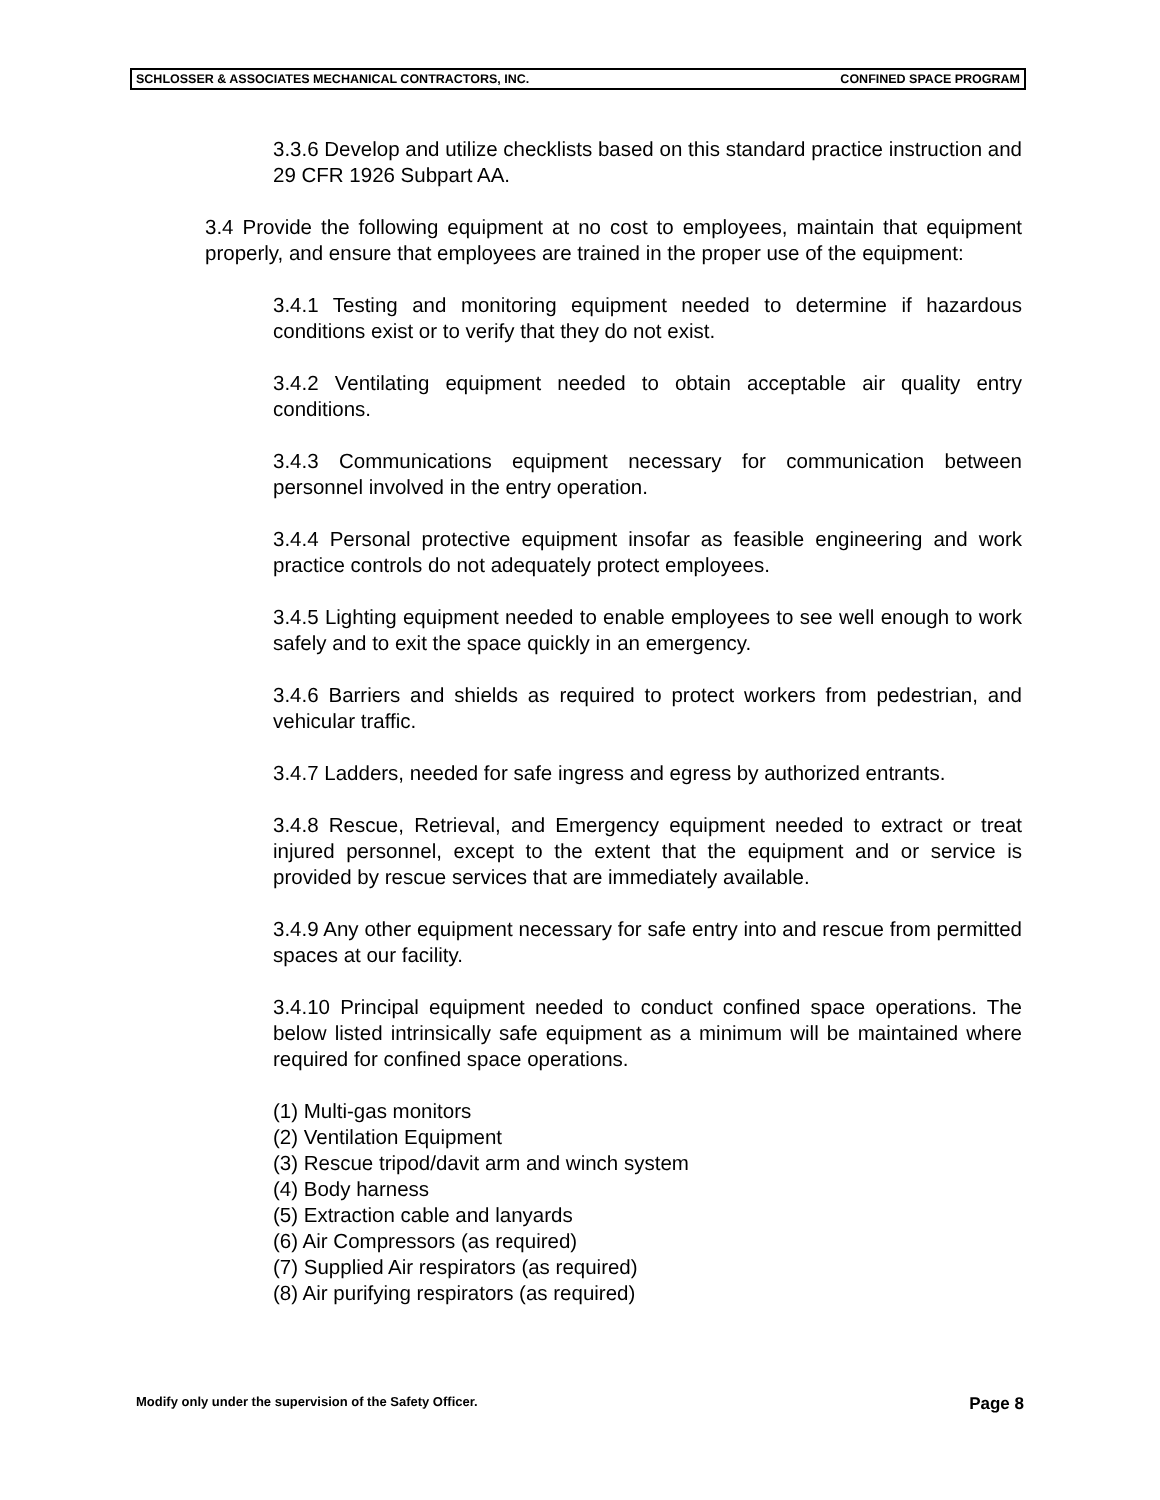SCHLOSSER & ASSOCIATES MECHANICAL CONTRACTORS, INC. CONFINED SPACE PROGRAM
3.3.6 Develop and utilize checklists based on this standard practice instruction and 29 CFR 1926 Subpart AA.
3.4 Provide the following equipment at no cost to employees, maintain that equipment properly, and ensure that employees are trained in the proper use of the equipment:
3.4.1 Testing and monitoring equipment needed to determine if hazardous conditions exist or to verify that they do not exist.
3.4.2 Ventilating equipment needed to obtain acceptable air quality entry conditions.
3.4.3 Communications equipment necessary for communication between personnel involved in the entry operation.
3.4.4 Personal protective equipment insofar as feasible engineering and work practice controls do not adequately protect employees.
3.4.5 Lighting equipment needed to enable employees to see well enough to work safely and to exit the space quickly in an emergency.
3.4.6 Barriers and shields as required to protect workers from pedestrian, and vehicular traffic.
3.4.7 Ladders, needed for safe ingress and egress by authorized entrants.
3.4.8 Rescue, Retrieval, and Emergency equipment needed to extract or treat injured personnel, except to the extent that the equipment and or service is provided by rescue services that are immediately available.
3.4.9 Any other equipment necessary for safe entry into and rescue from permitted spaces at our facility.
3.4.10 Principal equipment needed to conduct confined space operations. The below listed intrinsically safe equipment as a minimum will be maintained where required for confined space operations.
(1) Multi-gas monitors
(2) Ventilation Equipment
(3) Rescue tripod/davit arm and winch system
(4) Body harness
(5) Extraction cable and lanyards
(6) Air Compressors (as required)
(7) Supplied Air respirators (as required)
(8) Air purifying respirators (as required)
Modify only under the supervision of the Safety Officer. Page 8